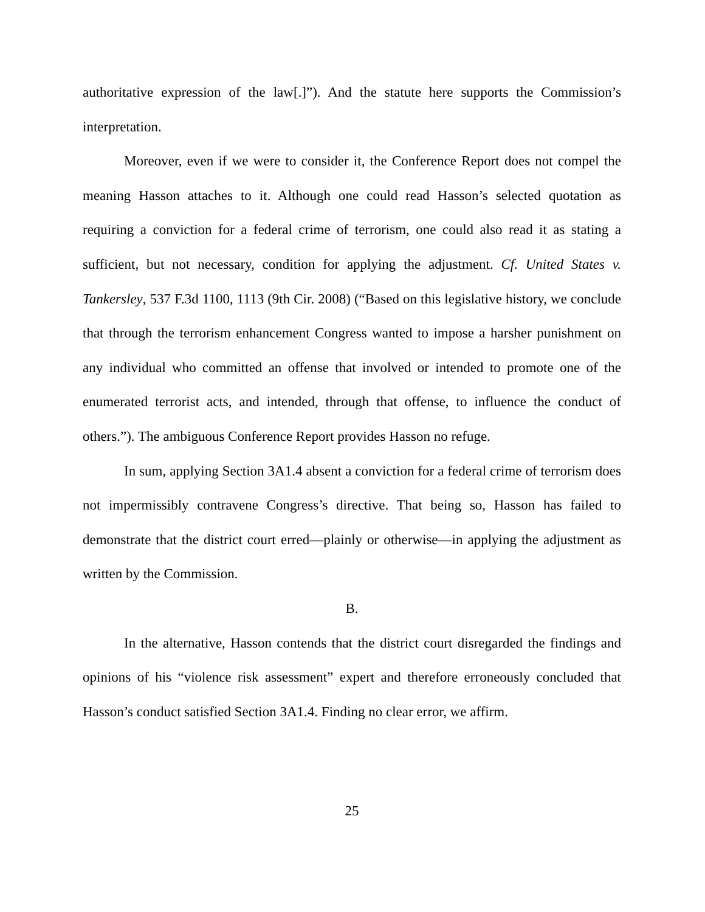authoritative expression of the law[.]”). And the statute here supports the Commission’s interpretation.
Moreover, even if we were to consider it, the Conference Report does not compel the meaning Hasson attaches to it. Although one could read Hasson’s selected quotation as requiring a conviction for a federal crime of terrorism, one could also read it as stating a sufficient, but not necessary, condition for applying the adjustment. Cf. United States v. Tankersley, 537 F.3d 1100, 1113 (9th Cir. 2008) (“Based on this legislative history, we conclude that through the terrorism enhancement Congress wanted to impose a harsher punishment on any individual who committed an offense that involved or intended to promote one of the enumerated terrorist acts, and intended, through that offense, to influence the conduct of others.”). The ambiguous Conference Report provides Hasson no refuge.
In sum, applying Section 3A1.4 absent a conviction for a federal crime of terrorism does not impermissibly contravene Congress’s directive. That being so, Hasson has failed to demonstrate that the district court erred—plainly or otherwise—in applying the adjustment as written by the Commission.
B.
In the alternative, Hasson contends that the district court disregarded the findings and opinions of his “violence risk assessment” expert and therefore erroneously concluded that Hasson’s conduct satisfied Section 3A1.4. Finding no clear error, we affirm.
25